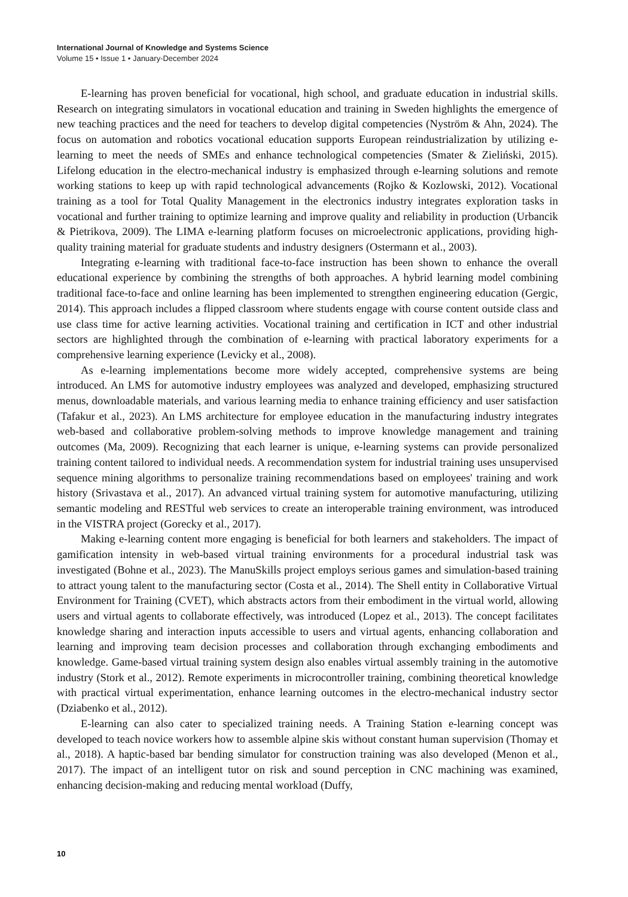International Journal of Knowledge and Systems Science
Volume 15 • Issue 1 • January-December 2024
E-learning has proven beneficial for vocational, high school, and graduate education in industrial skills. Research on integrating simulators in vocational education and training in Sweden highlights the emergence of new teaching practices and the need for teachers to develop digital competencies (Nyström & Ahn, 2024). The focus on automation and robotics vocational education supports European reindustrialization by utilizing e-learning to meet the needs of SMEs and enhance technological competencies (Smater & Zieliński, 2015). Lifelong education in the electro-mechanical industry is emphasized through e-learning solutions and remote working stations to keep up with rapid technological advancements (Rojko & Kozlowski, 2012). Vocational training as a tool for Total Quality Management in the electronics industry integrates exploration tasks in vocational and further training to optimize learning and improve quality and reliability in production (Urbancik & Pietrikova, 2009). The LIMA e-learning platform focuses on microelectronic applications, providing high-quality training material for graduate students and industry designers (Ostermann et al., 2003).
Integrating e-learning with traditional face-to-face instruction has been shown to enhance the overall educational experience by combining the strengths of both approaches. A hybrid learning model combining traditional face-to-face and online learning has been implemented to strengthen engineering education (Gergic, 2014). This approach includes a flipped classroom where students engage with course content outside class and use class time for active learning activities. Vocational training and certification in ICT and other industrial sectors are highlighted through the combination of e-learning with practical laboratory experiments for a comprehensive learning experience (Levicky et al., 2008).
As e-learning implementations become more widely accepted, comprehensive systems are being introduced. An LMS for automotive industry employees was analyzed and developed, emphasizing structured menus, downloadable materials, and various learning media to enhance training efficiency and user satisfaction (Tafakur et al., 2023). An LMS architecture for employee education in the manufacturing industry integrates web-based and collaborative problem-solving methods to improve knowledge management and training outcomes (Ma, 2009). Recognizing that each learner is unique, e-learning systems can provide personalized training content tailored to individual needs. A recommendation system for industrial training uses unsupervised sequence mining algorithms to personalize training recommendations based on employees' training and work history (Srivastava et al., 2017). An advanced virtual training system for automotive manufacturing, utilizing semantic modeling and RESTful web services to create an interoperable training environment, was introduced in the VISTRA project (Gorecky et al., 2017).
Making e-learning content more engaging is beneficial for both learners and stakeholders. The impact of gamification intensity in web-based virtual training environments for a procedural industrial task was investigated (Bohne et al., 2023). The ManuSkills project employs serious games and simulation-based training to attract young talent to the manufacturing sector (Costa et al., 2014). The Shell entity in Collaborative Virtual Environment for Training (CVET), which abstracts actors from their embodiment in the virtual world, allowing users and virtual agents to collaborate effectively, was introduced (Lopez et al., 2013). The concept facilitates knowledge sharing and interaction inputs accessible to users and virtual agents, enhancing collaboration and learning and improving team decision processes and collaboration through exchanging embodiments and knowledge. Game-based virtual training system design also enables virtual assembly training in the automotive industry (Stork et al., 2012). Remote experiments in microcontroller training, combining theoretical knowledge with practical virtual experimentation, enhance learning outcomes in the electro-mechanical industry sector (Dziabenko et al., 2012).
E-learning can also cater to specialized training needs. A Training Station e-learning concept was developed to teach novice workers how to assemble alpine skis without constant human supervision (Thomay et al., 2018). A haptic-based bar bending simulator for construction training was also developed (Menon et al., 2017). The impact of an intelligent tutor on risk and sound perception in CNC machining was examined, enhancing decision-making and reducing mental workload (Duffy,
10